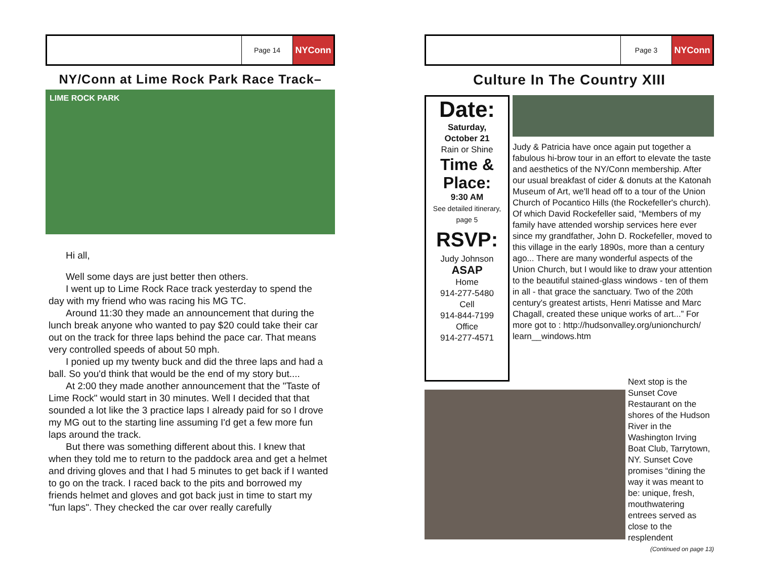Page 14
NYConn
NY/Conn at Lime Rock Park Race Track–
LIME ROCK PARK
Hi all,
Well some days are just better then others.
I went up to Lime Rock Race track yesterday to spend the day with my friend who was racing his MG TC.
Around 11:30 they made an announcement that during the lunch break anyone who wanted to pay $20 could take their car out on the track for three laps behind the pace car. That means very controlled speeds of about 50 mph.
I ponied up my twenty buck and did the three laps and had a ball. So you'd think that would be the end of my story but....
At 2:00 they made another announcement that the "Taste of Lime Rock" would start in 30 minutes. Well I decided that that sounded a lot like the 3 practice laps I already paid for so I drove my MG out to the starting line assuming I'd get a few more fun laps around the track.
But there was something different about this. I knew that when they told me to return to the paddock area and get a helmet and driving gloves and that I had 5 minutes to get back if I wanted to go on the track. I raced back to the pits and borrowed my friends helmet and gloves and got back just in time to start my "fun laps". They checked the car over really carefully
Page 3
NYConn
Culture In The Country XIII
Date:
Saturday,
October 21
Rain or Shine
Time &
Place:
9:30 AM
See detailed itinerary, page 5
RSVP:
Judy Johnson
ASAP
Home
914-277-5480
Cell
914-844-7199
Office
914-277-4571
Judy & Patricia have once again put together a fabulous hi-brow tour in an effort to elevate the taste and aesthetics of the NY/Conn membership. After our usual breakfast of cider & donuts at the Katonah Museum of Art, we'll head off to a tour of the Union Church of Pocantico Hills (the Rockefeller's church). Of which David Rockefeller said, “Members of my family have attended worship services here ever since my grandfather, John D. Rockefeller, moved to this village in the early 1890s, more than a century ago... There are many wonderful aspects of the Union Church, but I would like to draw your attention to the beautiful stained-glass windows - ten of them in all - that grace the sanctuary. Two of the 20th century's greatest artists, Henri Matisse and Marc Chagall, created these unique works of art...” For more got to : http://hudsonvalley.org/unionchurch/ learn__windows.htm
Next stop is the Sunset Cove Restaurant on the shores of the Hudson River in the Washington Irving Boat Club, Tarrytown, NY. Sunset Cove promises “dining the way it was meant to be: unique, fresh, mouthwatering entrees served as close to the resplendent
(Continued on page 13)